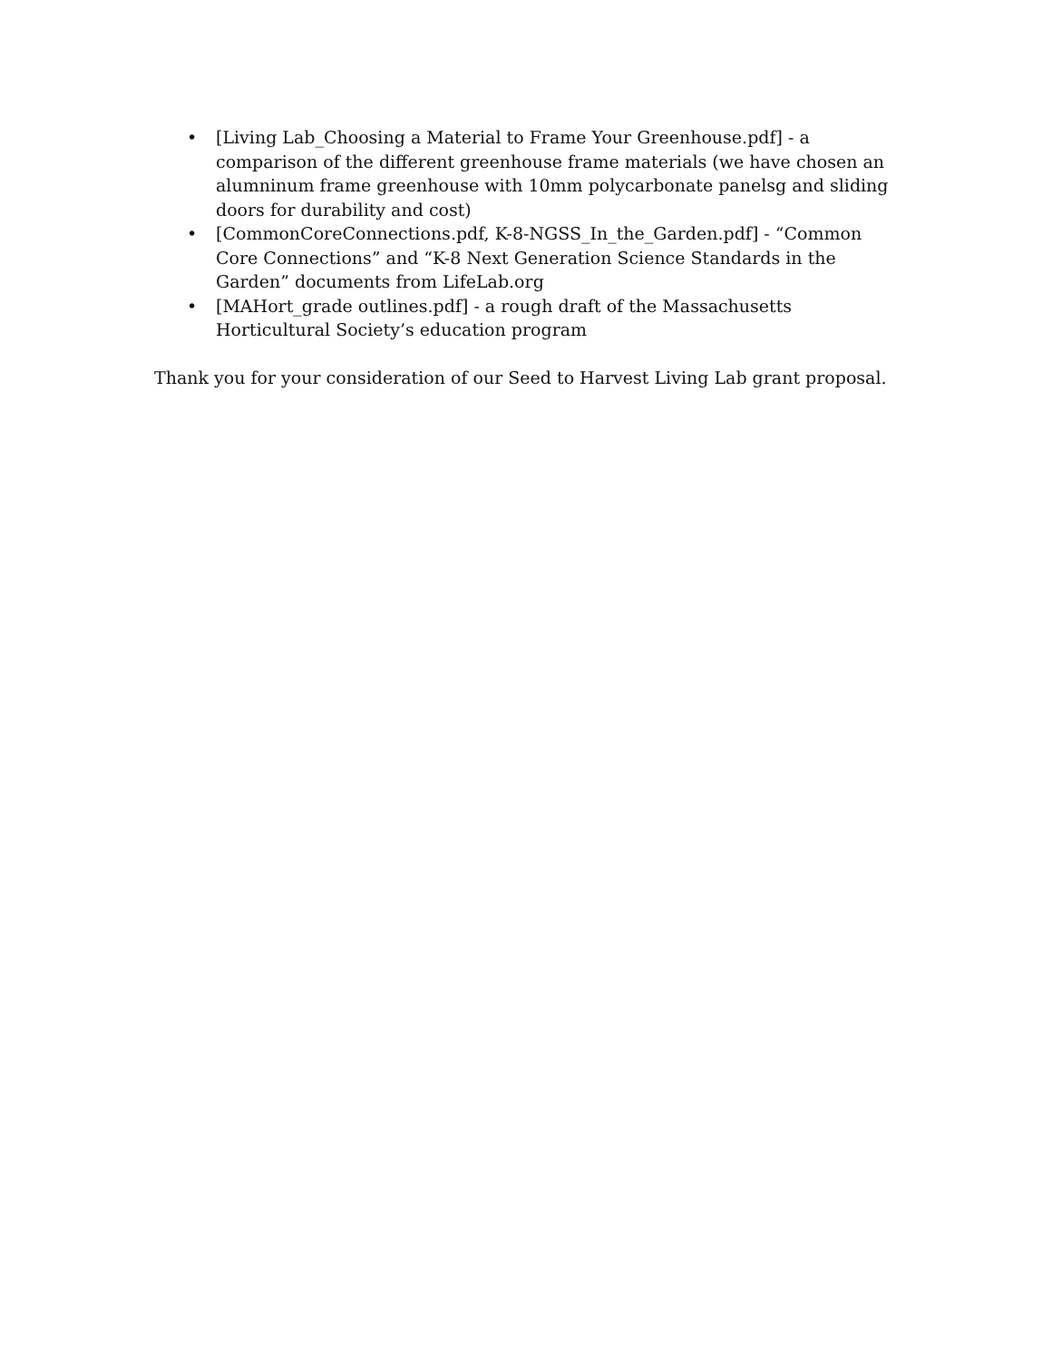• [Living Lab_Choosing a Material to Frame Your Greenhouse.pdf] - a comparison of the different greenhouse frame materials (we have chosen an alumninum frame greenhouse with 10mm polycarbonate panelsg and sliding doors for durability and cost)
• [CommonCoreConnections.pdf, K-8-NGSS_In_the_Garden.pdf] - “Common Core Connections” and “K-8 Next Generation Science Standards in the Garden” documents from LifeLab.org
• [MAHort_grade outlines.pdf] - a rough draft of the Massachusetts Horticultural Society’s education program
Thank you for your consideration of our Seed to Harvest Living Lab grant proposal.